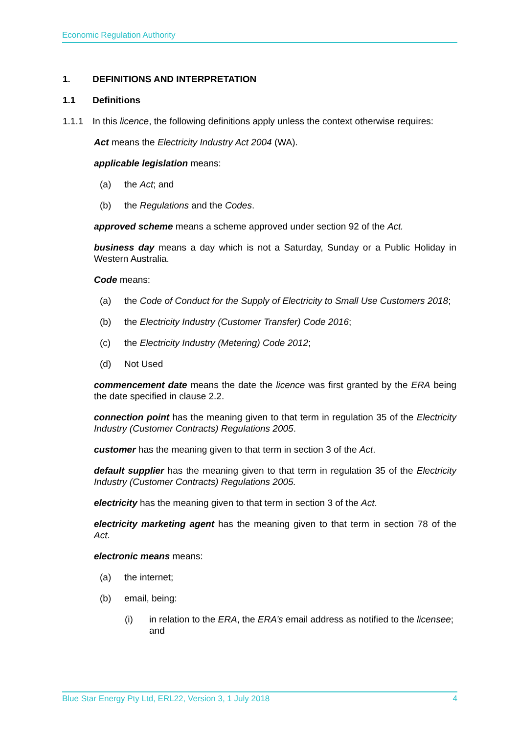Economic Regulation Authority
1. DEFINITIONS AND INTERPRETATION
1.1 Definitions
1.1.1 In this licence, the following definitions apply unless the context otherwise requires:
Act means the Electricity Industry Act 2004 (WA).
applicable legislation means:
(a) the Act; and
(b) the Regulations and the Codes.
approved scheme means a scheme approved under section 92 of the Act.
business day means a day which is not a Saturday, Sunday or a Public Holiday in Western Australia.
Code means:
(a) the Code of Conduct for the Supply of Electricity to Small Use Customers 2018;
(b) the Electricity Industry (Customer Transfer) Code 2016;
(c) the Electricity Industry (Metering) Code 2012;
(d) Not Used
commencement date means the date the licence was first granted by the ERA being the date specified in clause 2.2.
connection point has the meaning given to that term in regulation 35 of the Electricity Industry (Customer Contracts) Regulations 2005.
customer has the meaning given to that term in section 3 of the Act.
default supplier has the meaning given to that term in regulation 35 of the Electricity Industry (Customer Contracts) Regulations 2005.
electricity has the meaning given to that term in section 3 of the Act.
electricity marketing agent has the meaning given to that term in section 78 of the Act.
electronic means means:
(a) the internet;
(b) email, being:
(i) in relation to the ERA, the ERA’s email address as notified to the licensee; and
Blue Star Energy Pty Ltd, ERL22, Version 3, 1 July 2018 4